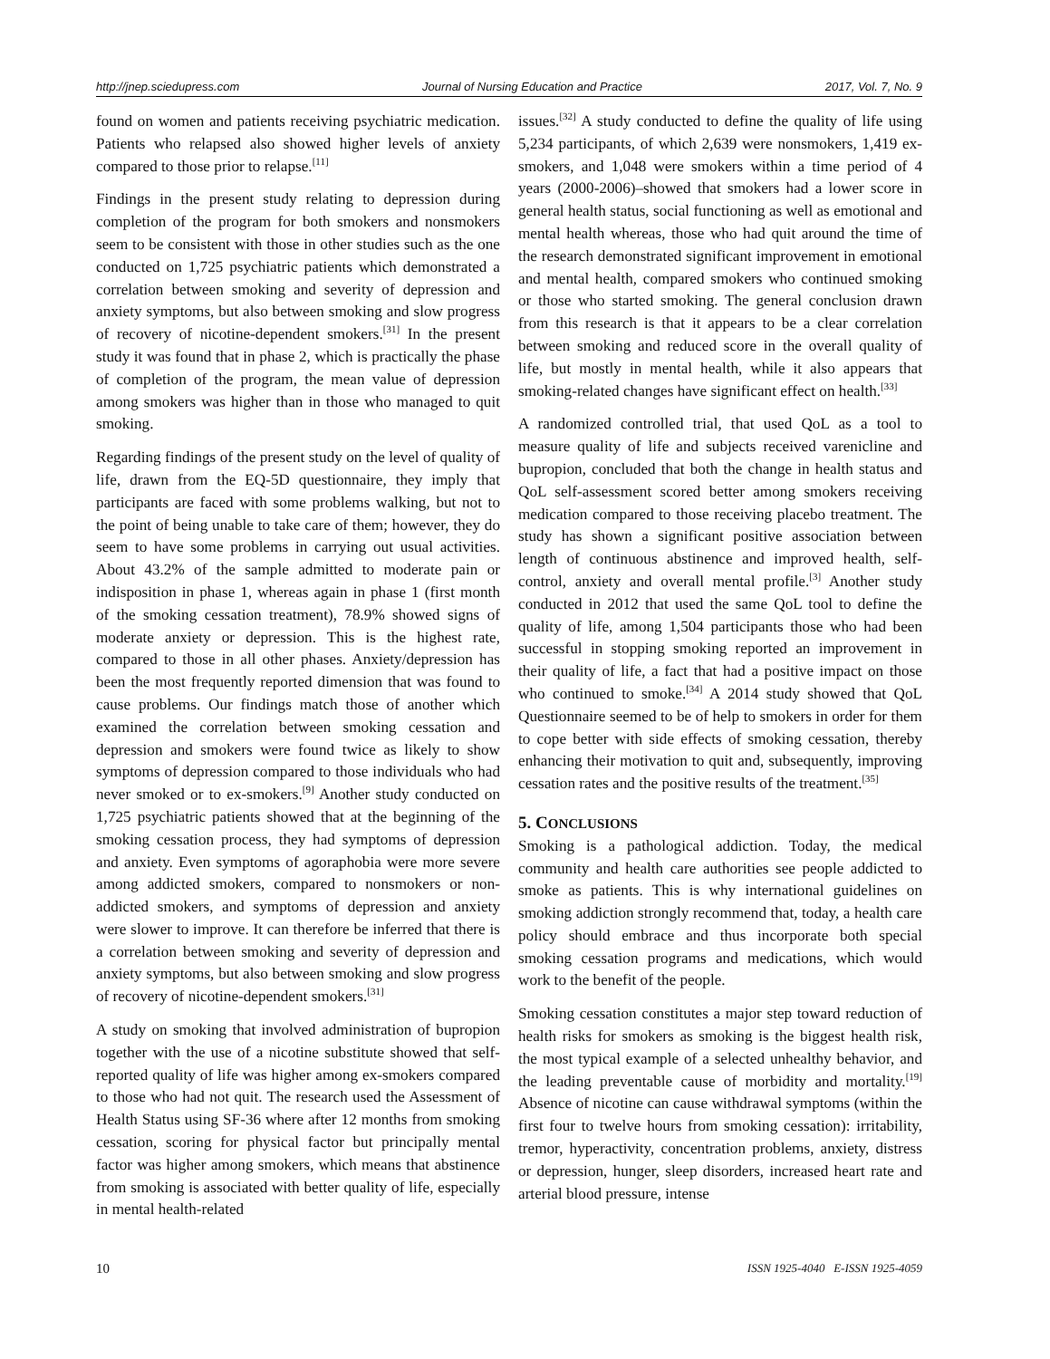http://jnep.sciedupress.com Journal of Nursing Education and Practice 2017, Vol. 7, No. 9
found on women and patients receiving psychiatric medication. Patients who relapsed also showed higher levels of anxiety compared to those prior to relapse.<sup>[11]</sup>
Findings in the present study relating to depression during completion of the program for both smokers and nonsmokers seem to be consistent with those in other studies such as the one conducted on 1,725 psychiatric patients which demonstrated a correlation between smoking and severity of depression and anxiety symptoms, but also between smoking and slow progress of recovery of nicotine-dependent smokers.<sup>[31]</sup> In the present study it was found that in phase 2, which is practically the phase of completion of the program, the mean value of depression among smokers was higher than in those who managed to quit smoking.
Regarding findings of the present study on the level of quality of life, drawn from the EQ-5D questionnaire, they imply that participants are faced with some problems walking, but not to the point of being unable to take care of them; however, they do seem to have some problems in carrying out usual activities. About 43.2% of the sample admitted to moderate pain or indisposition in phase 1, whereas again in phase 1 (first month of the smoking cessation treatment), 78.9% showed signs of moderate anxiety or depression. This is the highest rate, compared to those in all other phases. Anxiety/depression has been the most frequently reported dimension that was found to cause problems. Our findings match those of another which examined the correlation between smoking cessation and depression and smokers were found twice as likely to show symptoms of depression compared to those individuals who had never smoked or to ex-smokers.<sup>[9]</sup> Another study conducted on 1,725 psychiatric patients showed that at the beginning of the smoking cessation process, they had symptoms of depression and anxiety. Even symptoms of agoraphobia were more severe among addicted smokers, compared to nonsmokers or non-addicted smokers, and symptoms of depression and anxiety were slower to improve. It can therefore be inferred that there is a correlation between smoking and severity of depression and anxiety symptoms, but also between smoking and slow progress of recovery of nicotine-dependent smokers.<sup>[31]</sup>
A study on smoking that involved administration of bupropion together with the use of a nicotine substitute showed that self-reported quality of life was higher among ex-smokers compared to those who had not quit. The research used the Assessment of Health Status using SF-36 where after 12 months from smoking cessation, scoring for physical factor but principally mental factor was higher among smokers, which means that abstinence from smoking is associated with better quality of life, especially in mental health-related
issues.<sup>[32]</sup> A study conducted to define the quality of life using 5,234 participants, of which 2,639 were nonsmokers, 1,419 ex-smokers, and 1,048 were smokers within a time period of 4 years (2000-2006)–showed that smokers had a lower score in general health status, social functioning as well as emotional and mental health whereas, those who had quit around the time of the research demonstrated significant improvement in emotional and mental health, compared smokers who continued smoking or those who started smoking. The general conclusion drawn from this research is that it appears to be a clear correlation between smoking and reduced score in the overall quality of life, but mostly in mental health, while it also appears that smoking-related changes have significant effect on health.<sup>[33]</sup>
A randomized controlled trial, that used QoL as a tool to measure quality of life and subjects received varenicline and bupropion, concluded that both the change in health status and QoL self-assessment scored better among smokers receiving medication compared to those receiving placebo treatment. The study has shown a significant positive association between length of continuous abstinence and improved health, self-control, anxiety and overall mental profile.<sup>[3]</sup> Another study conducted in 2012 that used the same QoL tool to define the quality of life, among 1,504 participants those who had been successful in stopping smoking reported an improvement in their quality of life, a fact that had a positive impact on those who continued to smoke.<sup>[34]</sup> A 2014 study showed that QoL Questionnaire seemed to be of help to smokers in order for them to cope better with side effects of smoking cessation, thereby enhancing their motivation to quit and, subsequently, improving cessation rates and the positive results of the treatment.<sup>[35]</sup>
5. CONCLUSIONS
Smoking is a pathological addiction. Today, the medical community and health care authorities see people addicted to smoke as patients. This is why international guidelines on smoking addiction strongly recommend that, today, a health care policy should embrace and thus incorporate both special smoking cessation programs and medications, which would work to the benefit of the people.
Smoking cessation constitutes a major step toward reduction of health risks for smokers as smoking is the biggest health risk, the most typical example of a selected unhealthy behavior, and the leading preventable cause of morbidity and mortality.<sup>[19]</sup> Absence of nicotine can cause withdrawal symptoms (within the first four to twelve hours from smoking cessation): irritability, tremor, hyperactivity, concentration problems, anxiety, distress or depression, hunger, sleep disorders, increased heart rate and arterial blood pressure, intense
10 ISSN 1925-4040 E-ISSN 1925-4059